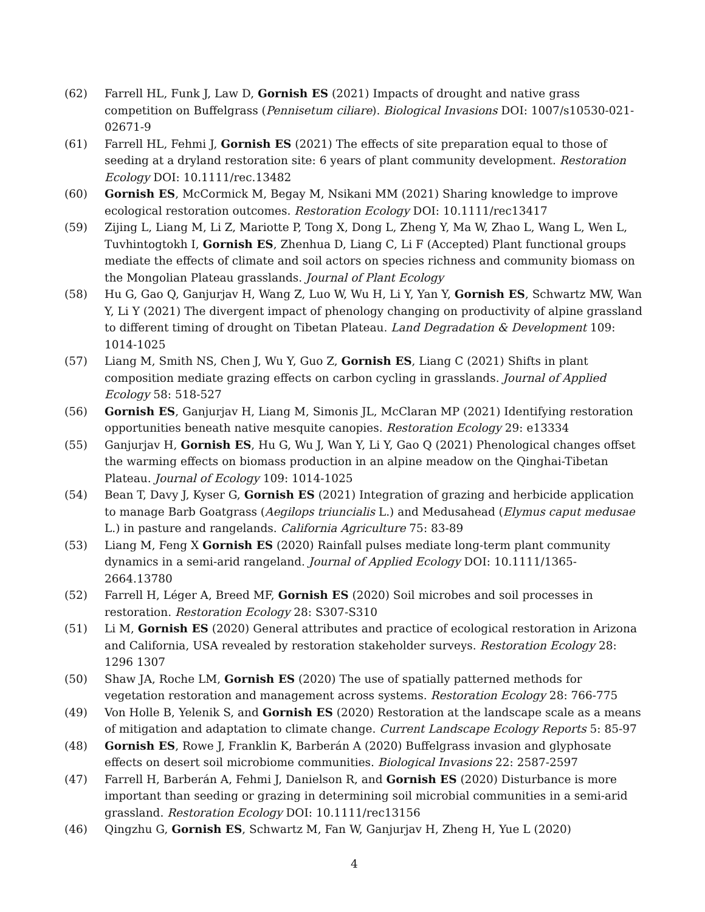(62) Farrell HL, Funk J, Law D, Gornish ES (2021) Impacts of drought and native grass competition on Buffelgrass (Pennisetum ciliare). Biological Invasions DOI: 1007/s10530-021-02671-9
(61) Farrell HL, Fehmi J, Gornish ES (2021) The effects of site preparation equal to those of seeding at a dryland restoration site: 6 years of plant community development. Restoration Ecology DOI: 10.1111/rec.13482
(60) Gornish ES, McCormick M, Begay M, Nsikani MM (2021) Sharing knowledge to improve ecological restoration outcomes. Restoration Ecology DOI: 10.1111/rec13417
(59) Zijing L, Liang M, Li Z, Mariotte P, Tong X, Dong L, Zheng Y, Ma W, Zhao L, Wang L, Wen L, Tuvhintogtokh I, Gornish ES, Zhenhua D, Liang C, Li F (Accepted) Plant functional groups mediate the effects of climate and soil actors on species richness and community biomass on the Mongolian Plateau grasslands. Journal of Plant Ecology
(58) Hu G, Gao Q, Ganjurjav H, Wang Z, Luo W, Wu H, Li Y, Yan Y, Gornish ES, Schwartz MW, Wan Y, Li Y (2021) The divergent impact of phenology changing on productivity of alpine grassland to different timing of drought on Tibetan Plateau. Land Degradation & Development 109: 1014-1025
(57) Liang M, Smith NS, Chen J, Wu Y, Guo Z, Gornish ES, Liang C (2021) Shifts in plant composition mediate grazing effects on carbon cycling in grasslands. Journal of Applied Ecology 58: 518-527
(56) Gornish ES, Ganjurjav H, Liang M, Simonis JL, McClaran MP (2021) Identifying restoration opportunities beneath native mesquite canopies. Restoration Ecology 29: e13334
(55) Ganjurjav H, Gornish ES, Hu G, Wu J, Wan Y, Li Y, Gao Q (2021) Phenological changes offset the warming effects on biomass production in an alpine meadow on the Qinghai-Tibetan Plateau. Journal of Ecology 109: 1014-1025
(54) Bean T, Davy J, Kyser G, Gornish ES (2021) Integration of grazing and herbicide application to manage Barb Goatgrass (Aegilops triuncialis L.) and Medusahead (Elymus caput medusae L.) in pasture and rangelands. California Agriculture 75: 83-89
(53) Liang M, Feng X Gornish ES (2020) Rainfall pulses mediate long-term plant community dynamics in a semi-arid rangeland. Journal of Applied Ecology DOI: 10.1111/1365-2664.13780
(52) Farrell H, Léger A, Breed MF, Gornish ES (2020) Soil microbes and soil processes in restoration. Restoration Ecology 28: S307-S310
(51) Li M, Gornish ES (2020) General attributes and practice of ecological restoration in Arizona and California, USA revealed by restoration stakeholder surveys. Restoration Ecology 28: 1296 1307
(50) Shaw JA, Roche LM, Gornish ES (2020) The use of spatially patterned methods for vegetation restoration and management across systems. Restoration Ecology 28: 766-775
(49) Von Holle B, Yelenik S, and Gornish ES (2020) Restoration at the landscape scale as a means of mitigation and adaptation to climate change. Current Landscape Ecology Reports 5: 85-97
(48) Gornish ES, Rowe J, Franklin K, Barberán A (2020) Buffelgrass invasion and glyphosate effects on desert soil microbiome communities. Biological Invasions 22: 2587-2597
(47) Farrell H, Barberán A, Fehmi J, Danielson R, and Gornish ES (2020) Disturbance is more important than seeding or grazing in determining soil microbial communities in a semi-arid grassland. Restoration Ecology DOI: 10.1111/rec13156
(46) Qingzhu G, Gornish ES, Schwartz M, Fan W, Ganjurjav H, Zheng H, Yue L (2020)
4